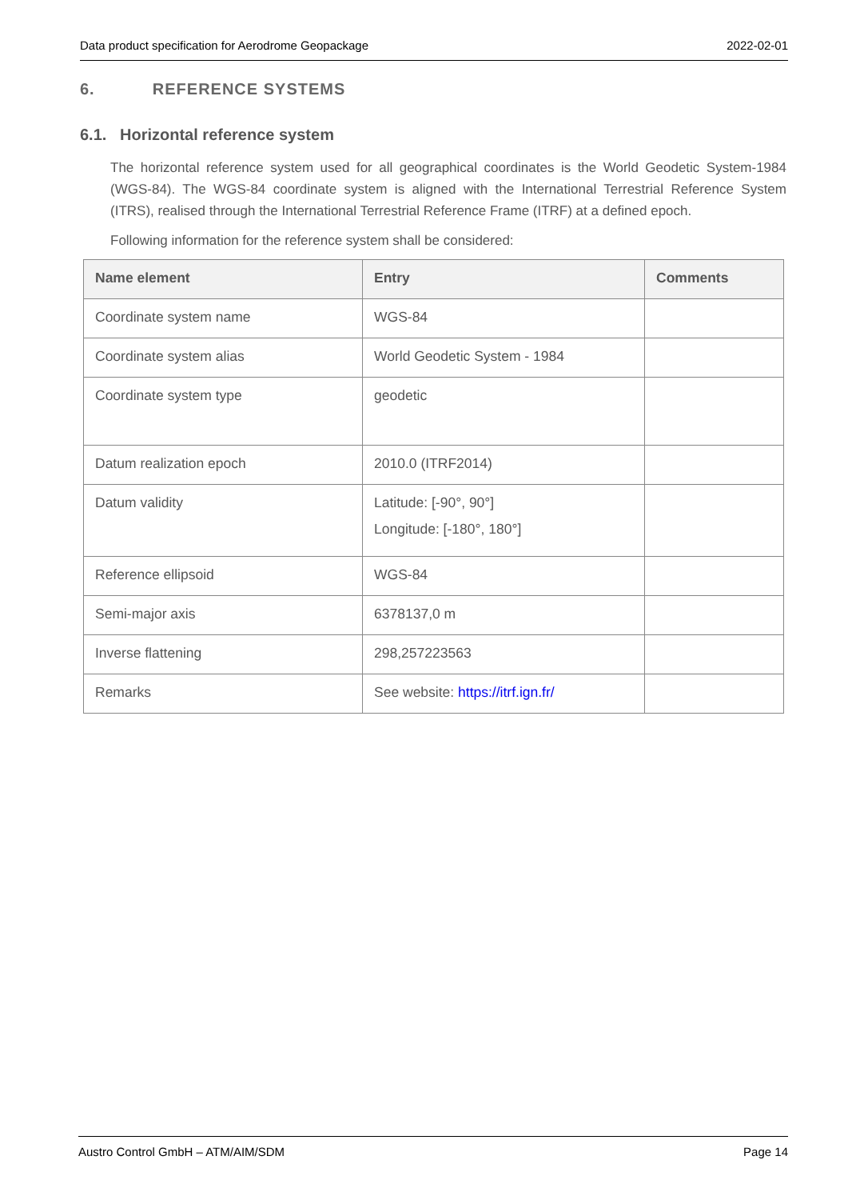Data product specification for Aerodrome Geopackage 2022-02-01
6. REFERENCE SYSTEMS
6.1. Horizontal reference system
The horizontal reference system used for all geographical coordinates is the World Geodetic System-1984 (WGS-84). The WGS-84 coordinate system is aligned with the International Terrestrial Reference System (ITRS), realised through the International Terrestrial Reference Frame (ITRF) at a defined epoch.
Following information for the reference system shall be considered:
| Name element | Entry | Comments |
| --- | --- | --- |
| Coordinate system name | WGS-84 | |
| Coordinate system alias | World Geodetic System - 1984 | |
| Coordinate system type | geodetic | |
| Datum realization epoch | 2010.0 (ITRF2014) | |
| Datum validity | Latitude: [-90°, 90°] Longitude: [-180°, 180°] | |
| Reference ellipsoid | WGS-84 | |
| Semi-major axis | 6378137,0 m | |
| Inverse flattening | 298,257223563 | |
| Remarks | See website: https://itrf.ign.fr/ | |
Austro Control GmbH – ATM/AIM/SDM Page 14